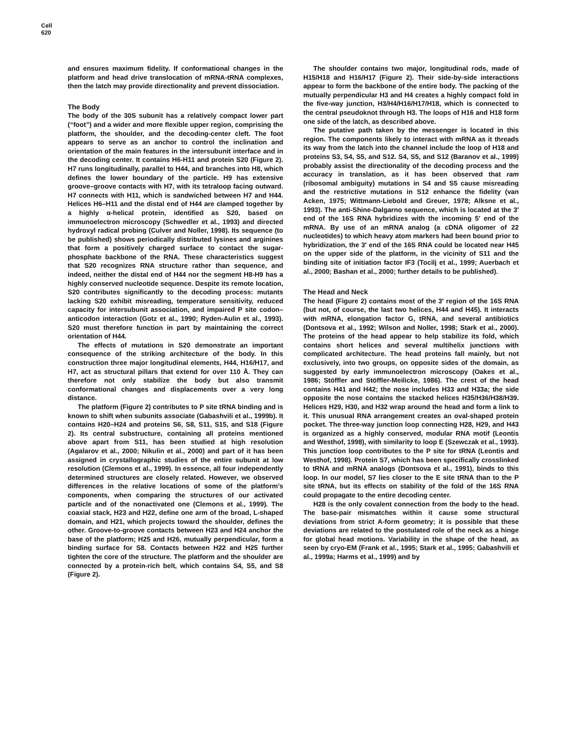Cell
620
and ensures maximum fidelity. If conformational changes in the platform and head drive translocation of mRNA-tRNA complexes, then the latch may provide directionality and prevent dissociation.
The Body
The body of the 30S subunit has a relatively compact lower part (“foot”) and a wider and more flexible upper region, comprising the platform, the shoulder, and the decoding-center cleft. The foot appears to serve as an anchor to control the inclination and orientation of the main features in the intersubunit interface and in the decoding center. It contains H6-H11 and protein S20 (Figure 2). H7 runs longitudinally, parallel to H44, and branches into H8, which defines the lower boundary of the particle. H9 has extensive groove–groove contacts with H7, with its tetraloop facing outward. H7 connects with H11, which is sandwiched between H7 and H44. Helices H6–H11 and the distal end of H44 are clamped together by a highly α-helical protein, identified as S20, based on immunoelectron microscopy (Schwedler et al., 1993) and directed hydroxyl radical probing (Culver and Noller, 1998). Its sequence (to be published) shows periodically distributed lysines and arginines that form a positively charged surface to contact the sugar-phosphate backbone of the RNA. These characteristics suggest that S20 recognizes RNA structure rather than sequence, and indeed, neither the distal end of H44 nor the segment H8-H9 has a highly conserved nucleotide sequence. Despite its remote location, S20 contributes significantly to the decoding process: mutants lacking S20 exhibit misreading, temperature sensitivity, reduced capacity for intersubunit association, and impaired P site codon–anticodon interaction (Gotz et al., 1990; Ryden-Aulin et al., 1993). S20 must therefore function in part by maintaining the correct orientation of H44.
The effects of mutations in S20 demonstrate an important consequence of the striking architecture of the body. In this construction three major longitudinal elements, H44, H16/H17, and H7, act as structural pillars that extend for over 110 Å. They can therefore not only stabilize the body but also transmit conformational changes and displacements over a very long distance.
The platform (Figure 2) contributes to P site tRNA binding and is known to shift when subunits associate (Gabashvili et al., 1999b). It contains H20–H24 and proteins S6, S8, S11, S15, and S18 (Figure 2). Its central substructure, containing all proteins mentioned above apart from S11, has been studied at high resolution (Agalarov et al., 2000; Nikulin et al., 2000) and part of it has been assigned in crystallographic studies of the entire subunit at low resolution (Clemons et al., 1999). In essence, all four independently determined structures are closely related. However, we observed differences in the relative locations of some of the platform’s components, when comparing the structures of our activated particle and of the nonactivated one (Clemons et al., 1999). The coaxial stack, H23 and H22, define one arm of the broad, L-shaped domain, and H21, which projects toward the shoulder, defines the other. Groove-to-groove contacts between H23 and H24 anchor the base of the platform; H25 and H26, mutually perpendicular, form a binding surface for S8. Contacts between H22 and H25 further tighten the core of the structure. The platform and the shoulder are connected by a protein-rich belt, which contains S4, S5, and S8 (Figure 2).
The shoulder contains two major, longitudinal rods, made of H15/H18 and H16/H17 (Figure 2). Their side-by-side interactions appear to form the backbone of the entire body. The packing of the mutually perpendicular H3 and H4 creates a highly compact fold in the five-way junction, H3/H4/H16/H17/H18, which is connected to the central pseudoknot through H3. The loops of H16 and H18 form one side of the latch, as described above.
The putative path taken by the messenger is located in this region. The components likely to interact with mRNA as it threads its way from the latch into the channel include the loop of H18 and proteins S3, S4, S5, and S12. S4, S5, and S12 (Baranov et al., 1999) probably assist the directionality of the decoding process and the accuracy in translation, as it has been observed that ram (ribosomal ambiguity) mutations in S4 and S5 cause misreading and the restrictive mutations in S12 enhance the fidelity (van Acken, 1975; Wittmann-Liebold and Greuer, 1978; Alksne et al., 1993). The anti-Shine-Dalgarno sequence, which is located at the 3′ end of the 16S RNA hybridizes with the incoming 5′ end of the mRNA. By use of an mRNA analog (a cDNA oligomer of 22 nucleotides) to which heavy atom markers had been bound prior to hybridization, the 3′ end of the 16S RNA could be located near H45 on the upper side of the platform, in the vicinity of S11 and the binding site of initiation factor IF3 (Tocilj et al., 1999; Auerbach et al., 2000; Bashan et al., 2000; further details to be published).
The Head and Neck
The head (Figure 2) contains most of the 3′ region of the 16S RNA (but not, of course, the last two helices, H44 and H45). It interacts with mRNA, elongation factor G, tRNA, and several antibiotics (Dontsova et al., 1992; Wilson and Noller, 1998; Stark et al., 2000). The proteins of the head appear to help stabilize its fold, which contains short helices and several multihelix junctions with complicated architecture. The head proteins fall mainly, but not exclusively, into two groups, on opposite sides of the domain, as suggested by early immunoelectron microscopy (Oakes et al., 1986; Stöffler and Stöffler-Meilicke, 1986). The crest of the head contains H41 and H42; the nose includes H33 and H33a; the side opposite the nose contains the stacked helices H35/H36/H38/H39. Helices H29, H30, and H32 wrap around the head and form a link to it. This unusual RNA arrangement creates an oval-shaped protein pocket. The three-way junction loop connecting H28, H29, and H43 is organized as a highly conserved, modular RNA motif (Leontis and Westhof, 1998), with similarity to loop E (Szewczak et al., 1993). This junction loop contributes to the P site for tRNA (Leontis and Westhof, 1998). Protein S7, which has been specifically crosslinked to tRNA and mRNA analogs (Dontsova et al., 1991), binds to this loop. In our model, S7 lies closer to the E site tRNA than to the P site tRNA, but its effects on stability of the fold of the 16S RNA could propagate to the entire decoding center.
H28 is the only covalent connection from the body to the head. The base-pair mismatches within it cause some structural deviations from strict A-form geometry; it is possible that these deviations are related to the postulated role of the neck as a hinge for global head motions. Variability in the shape of the head, as seen by cryo-EM (Frank et al., 1995; Stark et al., 1995; Gabashvili et al., 1999a; Harms et al., 1999) and by